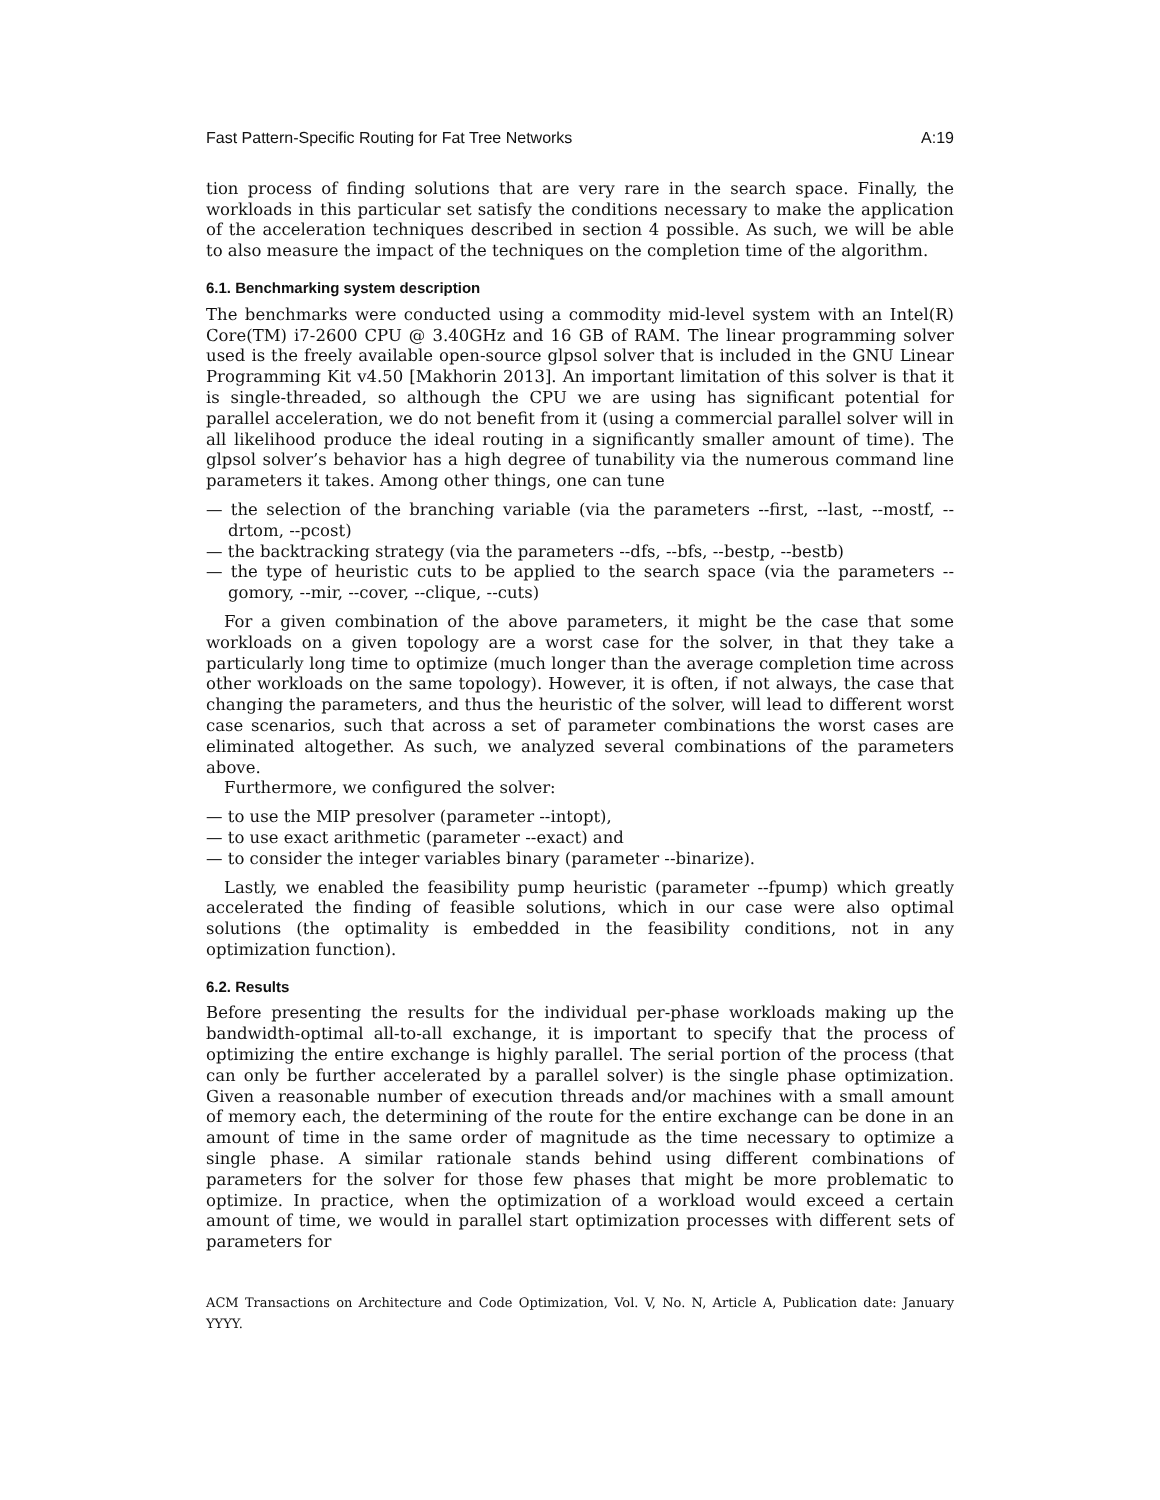Fast Pattern-Specific Routing for Fat Tree Networks A:19
tion process of finding solutions that are very rare in the search space. Finally, the workloads in this particular set satisfy the conditions necessary to make the application of the acceleration techniques described in section 4 possible. As such, we will be able to also measure the impact of the techniques on the completion time of the algorithm.
6.1. Benchmarking system description
The benchmarks were conducted using a commodity mid-level system with an Intel(R) Core(TM) i7-2600 CPU @ 3.40GHz and 16 GB of RAM. The linear programming solver used is the freely available open-source glpsol solver that is included in the GNU Linear Programming Kit v4.50 [Makhorin 2013]. An important limitation of this solver is that it is single-threaded, so although the CPU we are using has significant potential for parallel acceleration, we do not benefit from it (using a commercial parallel solver will in all likelihood produce the ideal routing in a significantly smaller amount of time). The glpsol solver’s behavior has a high degree of tunability via the numerous command line parameters it takes. Among other things, one can tune
— the selection of the branching variable (via the parameters --first, --last, --mostf, --drtom, --pcost)
— the backtracking strategy (via the parameters --dfs, --bfs, --bestp, --bestb)
— the type of heuristic cuts to be applied to the search space (via the parameters --gomory, --mir, --cover, --clique, --cuts)
For a given combination of the above parameters, it might be the case that some workloads on a given topology are a worst case for the solver, in that they take a particularly long time to optimize (much longer than the average completion time across other workloads on the same topology). However, it is often, if not always, the case that changing the parameters, and thus the heuristic of the solver, will lead to different worst case scenarios, such that across a set of parameter combinations the worst cases are eliminated altogether. As such, we analyzed several combinations of the parameters above.
Furthermore, we configured the solver:
— to use the MIP presolver (parameter --intopt),
— to use exact arithmetic (parameter --exact) and
— to consider the integer variables binary (parameter --binarize).
Lastly, we enabled the feasibility pump heuristic (parameter --fpump) which greatly accelerated the finding of feasible solutions, which in our case were also optimal solutions (the optimality is embedded in the feasibility conditions, not in any optimization function).
6.2. Results
Before presenting the results for the individual per-phase workloads making up the bandwidth-optimal all-to-all exchange, it is important to specify that the process of optimizing the entire exchange is highly parallel. The serial portion of the process (that can only be further accelerated by a parallel solver) is the single phase optimization. Given a reasonable number of execution threads and/or machines with a small amount of memory each, the determining of the route for the entire exchange can be done in an amount of time in the same order of magnitude as the time necessary to optimize a single phase. A similar rationale stands behind using different combinations of parameters for the solver for those few phases that might be more problematic to optimize. In practice, when the optimization of a workload would exceed a certain amount of time, we would in parallel start optimization processes with different sets of parameters for
ACM Transactions on Architecture and Code Optimization, Vol. V, No. N, Article A, Publication date: January YYYY.